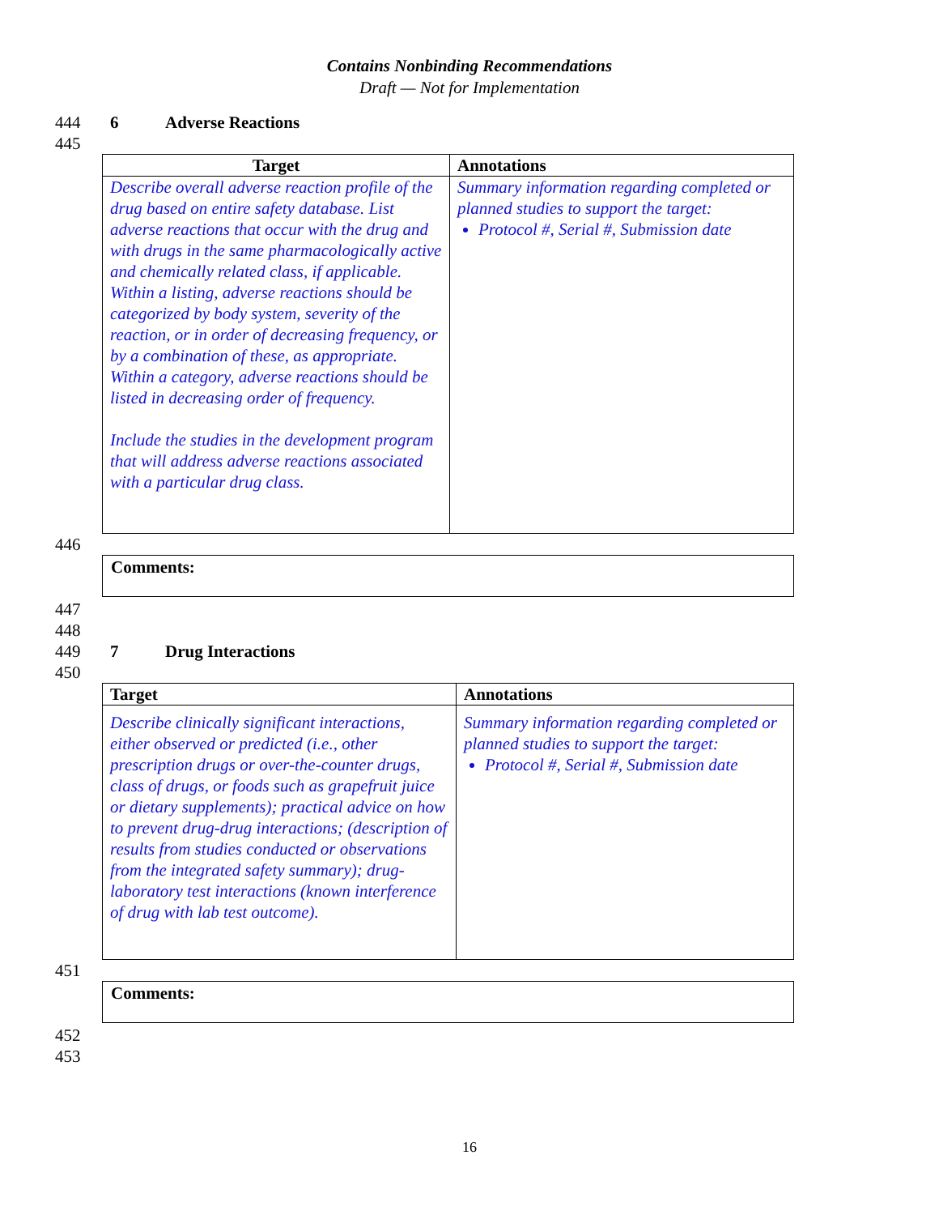Contains Nonbinding Recommendations
Draft — Not for Implementation
444 6 Adverse Reactions
445
| Target | Annotations |
| --- | --- |
| Describe overall adverse reaction profile of the drug based on entire safety database. List adverse reactions that occur with the drug and with drugs in the same pharmacologically active and chemically related class, if applicable. Within a listing, adverse reactions should be categorized by body system, severity of the reaction, or in order of decreasing frequency, or by a combination of these, as appropriate. Within a category, adverse reactions should be listed in decreasing order of frequency. Include the studies in the development program that will address adverse reactions associated with a particular drug class. | Summary information regarding completed or planned studies to support the target: Protocol #, Serial #, Submission date |
446
Comments:
447
448
449 7 Drug Interactions
450
| Target | Annotations |
| --- | --- |
| Describe clinically significant interactions, either observed or predicted (i.e., other prescription drugs or over-the-counter drugs, class of drugs, or foods such as grapefruit juice or dietary supplements); practical advice on how to prevent drug-drug interactions; (description of results from studies conducted or observations from the integrated safety summary); drug-laboratory test interactions (known interference of drug with lab test outcome). | Summary information regarding completed or planned studies to support the target: Protocol #, Serial #, Submission date |
451
Comments:
452
453
16